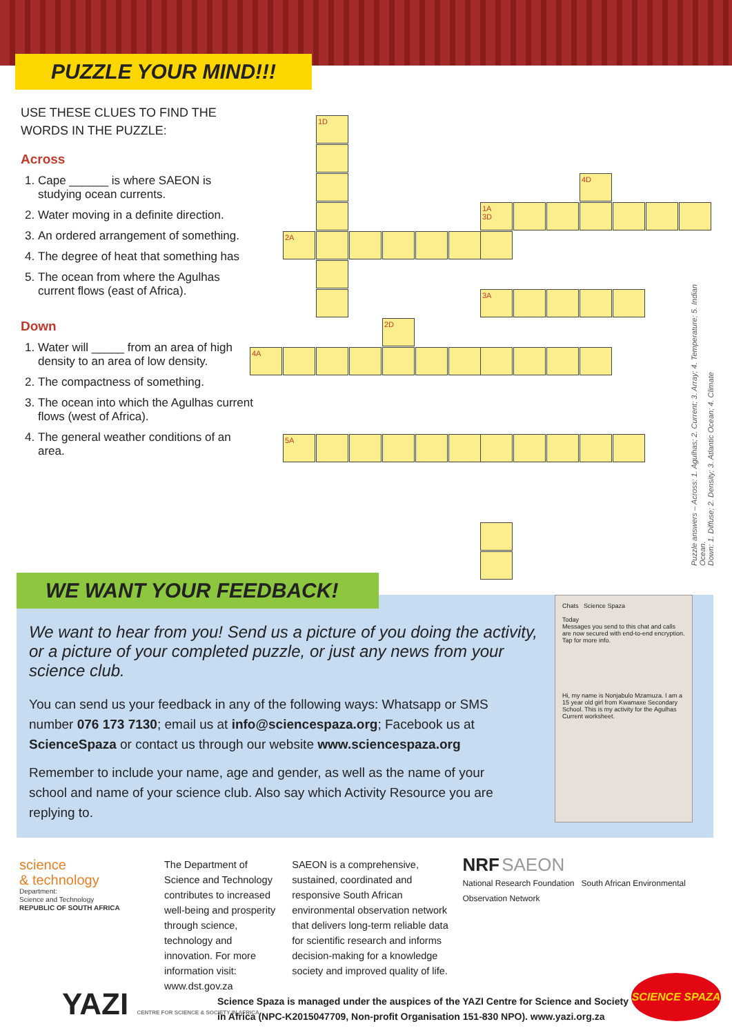PUZZLE YOUR MIND!!!
USE THESE CLUES TO FIND THE WORDS IN THE PUZZLE:
Across
1. Cape ______ is where SAEON is studying ocean currents.
2. Water moving in a definite direction.
3. An ordered arrangement of something.
4. The degree of heat that something has
5. The ocean from where the Agulhas current flows (east of Africa).
Down
1. Water will _____ from an area of high density to an area of low density.
2. The compactness of something.
3. The ocean into which the Agulhas current flows (west of Africa).
4. The general weather conditions of an area.
1D
4D
1A
3D
2A
3A
2D
4A
5A
Puzzle answers – Across: 1. Agulhas; 2. Current; 3. Array; 4. Temperature; 5. Indian Ocean.
Down: 1. Diffuse; 2. Density; 3. Atlantic Ocean; 4. Climate
We want to hear from you! Send us a picture of you doing the activity, or a picture of your completed puzzle, or just any news from your science club.
You can send us your feedback in any of the following ways: Whatsapp or SMS number 076 173 7130; email us at info@sciencespaza.org; Facebook us at ScienceSpaza or contact us through our website www.sciencespaza.org
Remember to include your name, age and gender, as well as the name of your school and name of your science club. Also say which Activity Resource you are replying to.
Chats Science Spaza
Today
Messages you send to this chat and calls are now secured with end-to-end encryption. Tap for more info.
Hi, my name is Nonjabulo Mzamuza. I am a 15 year old girl from Kwamaxe Secondary School. This is my activity for the Agulhas Current worksheet.
WE WANT YOUR FEEDBACK!
science
& technology
Department:
Science and Technology
REPUBLIC OF SOUTH AFRICA
The Department of Science and Technology contributes to increased well-being and prosperity through science, technology and innovation. For more information visit: www.dst.gov.za
SAEON is a comprehensive, sustained, coordinated and responsive South African environmental observation network that delivers long-term reliable data for scientific research and informs decision-making for a knowledge society and improved quality of life.
NRF SAEON
National Research Foundation South African Environmental Observation Network
YAZI CENTRE FOR SCIENCE & SOCIETY IN AFRICA
Science Spaza is managed under the auspices of the YAZI Centre for Science and Society
in Africa (NPC-K2015047709, Non-profit Organisation 151-830 NPO). www.yazi.org.za
SCIENCE SPAZA